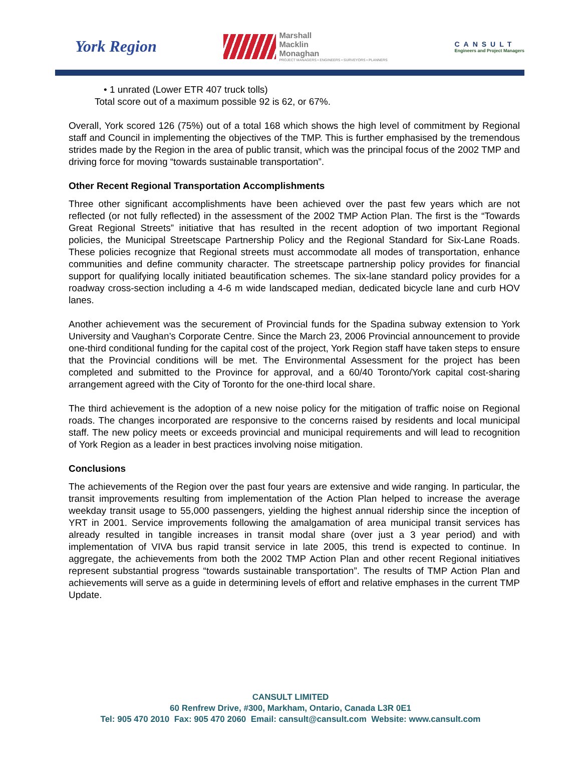York Region
Marshall
Macklin
Monaghan
PROJECT MANAGERS • ENGINEERS • SURVEYORS • PLANNERS
CANSULT
Engineers and Project Managers
• 1 unrated (Lower ETR 407 truck tolls)
Total score out of a maximum possible 92 is 62, or 67%.
Overall, York scored 126 (75%) out of a total 168 which shows the high level of commitment by Regional staff and Council in implementing the objectives of the TMP. This is further emphasised by the tremendous strides made by the Region in the area of public transit, which was the principal focus of the 2002 TMP and driving force for moving “towards sustainable transportation”.
Other Recent Regional Transportation Accomplishments
Three other significant accomplishments have been achieved over the past few years which are not reflected (or not fully reflected) in the assessment of the 2002 TMP Action Plan. The first is the “Towards Great Regional Streets” initiative that has resulted in the recent adoption of two important Regional policies, the Municipal Streetscape Partnership Policy and the Regional Standard for Six-Lane Roads. These policies recognize that Regional streets must accommodate all modes of transportation, enhance communities and define community character. The streetscape partnership policy provides for financial support for qualifying locally initiated beautification schemes. The six-lane standard policy provides for a roadway cross-section including a 4-6 m wide landscaped median, dedicated bicycle lane and curb HOV lanes.
Another achievement was the securement of Provincial funds for the Spadina subway extension to York University and Vaughan’s Corporate Centre. Since the March 23, 2006 Provincial announcement to provide one-third conditional funding for the capital cost of the project, York Region staff have taken steps to ensure that the Provincial conditions will be met. The Environmental Assessment for the project has been completed and submitted to the Province for approval, and a 60/40 Toronto/York capital cost-sharing arrangement agreed with the City of Toronto for the one-third local share.
The third achievement is the adoption of a new noise policy for the mitigation of traffic noise on Regional roads. The changes incorporated are responsive to the concerns raised by residents and local municipal staff. The new policy meets or exceeds provincial and municipal requirements and will lead to recognition of York Region as a leader in best practices involving noise mitigation.
Conclusions
The achievements of the Region over the past four years are extensive and wide ranging. In particular, the transit improvements resulting from implementation of the Action Plan helped to increase the average weekday transit usage to 55,000 passengers, yielding the highest annual ridership since the inception of YRT in 2001. Service improvements following the amalgamation of area municipal transit services has already resulted in tangible increases in transit modal share (over just a 3 year period) and with implementation of VIVA bus rapid transit service in late 2005, this trend is expected to continue. In aggregate, the achievements from both the 2002 TMP Action Plan and other recent Regional initiatives represent substantial progress “towards sustainable transportation”. The results of TMP Action Plan and achievements will serve as a guide in determining levels of effort and relative emphases in the current TMP Update.
CANSULT LIMITED
60 Renfrew Drive, #300, Markham, Ontario, Canada L3R 0E1
Tel: 905 470 2010 Fax: 905 470 2060 Email: cansult@cansult.com Website: www.cansult.com